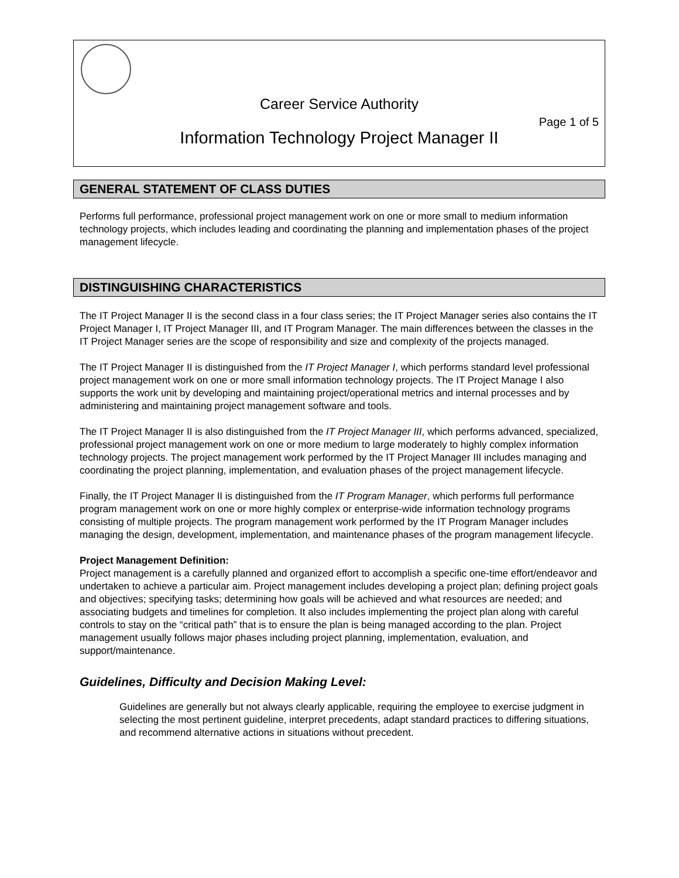Career Service Authority
Page 1 of 5
Information Technology Project Manager II
GENERAL STATEMENT OF CLASS DUTIES
Performs full performance, professional project management work on one or more small to medium information technology projects, which includes leading and coordinating the planning and implementation phases of the project management lifecycle.
DISTINGUISHING CHARACTERISTICS
The IT Project Manager II is the second class in a four class series; the IT Project Manager series also contains the IT Project Manager I, IT Project Manager III, and IT Program Manager. The main differences between the classes in the IT Project Manager series are the scope of responsibility and size and complexity of the projects managed.
The IT Project Manager II is distinguished from the IT Project Manager I, which performs standard level professional project management work on one or more small information technology projects. The IT Project Manage I also supports the work unit by developing and maintaining project/operational metrics and internal processes and by administering and maintaining project management software and tools.
The IT Project Manager II is also distinguished from the IT Project Manager III, which performs advanced, specialized, professional project management work on one or more medium to large moderately to highly complex information technology projects. The project management work performed by the IT Project Manager III includes managing and coordinating the project planning, implementation, and evaluation phases of the project management lifecycle.
Finally, the IT Project Manager II is distinguished from the IT Program Manager, which performs full performance program management work on one or more highly complex or enterprise-wide information technology programs consisting of multiple projects. The program management work performed by the IT Program Manager includes managing the design, development, implementation, and maintenance phases of the program management lifecycle.
Project Management Definition:
Project management is a carefully planned and organized effort to accomplish a specific one-time effort/endeavor and undertaken to achieve a particular aim. Project management includes developing a project plan; defining project goals and objectives; specifying tasks; determining how goals will be achieved and what resources are needed; and associating budgets and timelines for completion. It also includes implementing the project plan along with careful controls to stay on the “critical path” that is to ensure the plan is being managed according to the plan. Project management usually follows major phases including project planning, implementation, evaluation, and support/maintenance.
Guidelines, Difficulty and Decision Making Level:
Guidelines are generally but not always clearly applicable, requiring the employee to exercise judgment in selecting the most pertinent guideline, interpret precedents, adapt standard practices to differing situations, and recommend alternative actions in situations without precedent.